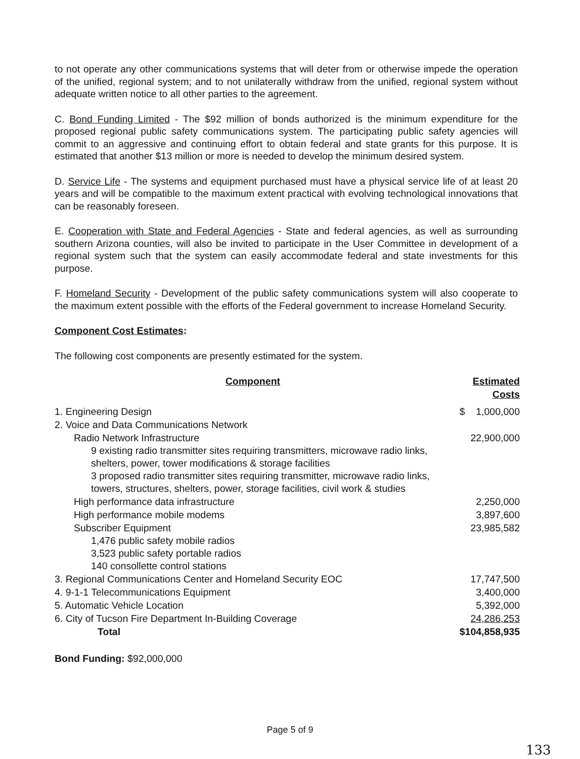to not operate any other communications systems that will deter from or otherwise impede the operation of the unified, regional system; and to not unilaterally withdraw from the unified, regional system without adequate written notice to all other parties to the agreement.
C. Bond Funding Limited - The $92 million of bonds authorized is the minimum expenditure for the proposed regional public safety communications system. The participating public safety agencies will commit to an aggressive and continuing effort to obtain federal and state grants for this purpose. It is estimated that another $13 million or more is needed to develop the minimum desired system.
D. Service Life - The systems and equipment purchased must have a physical service life of at least 20 years and will be compatible to the maximum extent practical with evolving technological innovations that can be reasonably foreseen.
E. Cooperation with State and Federal Agencies - State and federal agencies, as well as surrounding southern Arizona counties, will also be invited to participate in the User Committee in development of a regional system such that the system can easily accommodate federal and state investments for this purpose.
F. Homeland Security - Development of the public safety communications system will also cooperate to the maximum extent possible with the efforts of the Federal government to increase Homeland Security.
Component Cost Estimates:
The following cost components are presently estimated for the system.
| Component | Estimated Costs |
| --- | --- |
| 1. Engineering Design | $ 1,000,000 |
| 2. Voice and Data Communications Network | |
| Radio Network Infrastructure | 22,900,000 |
| 9 existing radio transmitter sites requiring transmitters, microwave radio links, shelters, power, tower modifications & storage facilities 3 proposed radio transmitter sites requiring transmitter, microwave radio links, towers, structures, shelters, power, storage facilities, civil work & studies | |
| High performance data infrastructure | 2,250,000 |
| High performance mobile modems | 3,897,600 |
| Subscriber Equipment | 23,985,582 |
| 1,476 public safety mobile radios | |
| 3,523 public safety portable radios | |
| 140 consollette control stations | |
| 3. Regional Communications Center and Homeland Security EOC | 17,747,500 |
| 4. 9-1-1 Telecommunications Equipment | 3,400,000 |
| 5. Automatic Vehicle Location | 5,392,000 |
| 6. City of Tucson Fire Department In-Building Coverage | 24,286,253 |
| Total | $104,858,935 |
Bond Funding: $92,000,000
Page 5 of 9
133